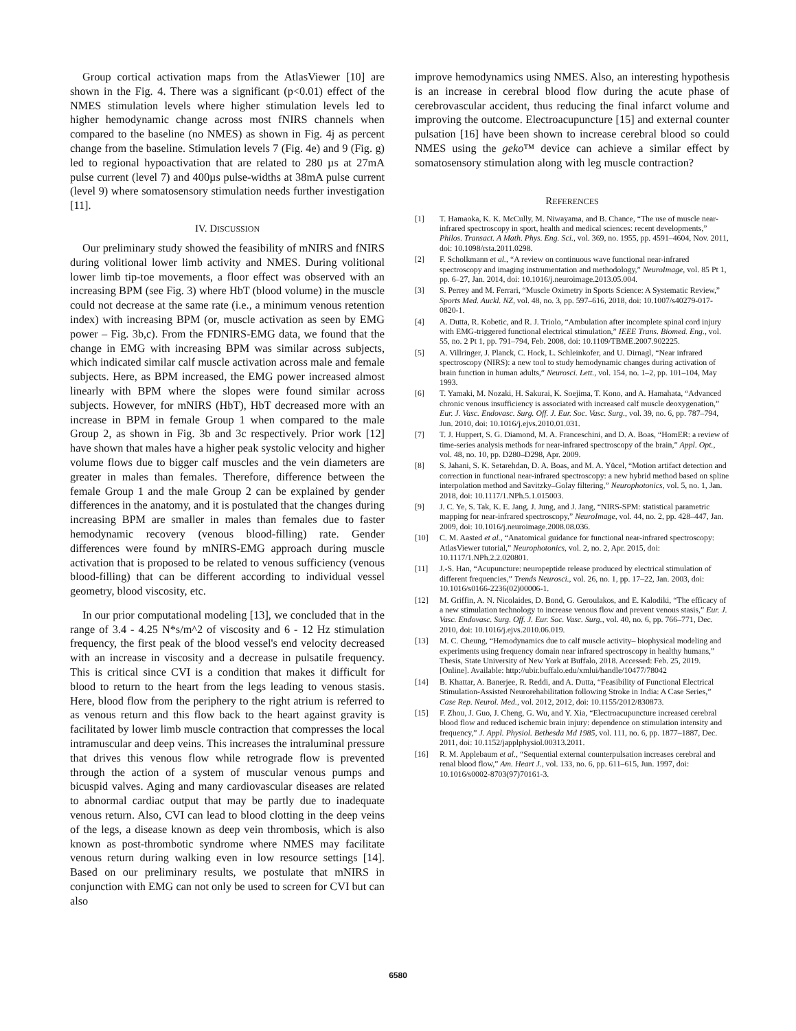Group cortical activation maps from the AtlasViewer [10] are shown in the Fig. 4. There was a significant (p<0.01) effect of the NMES stimulation levels where higher stimulation levels led to higher hemodynamic change across most fNIRS channels when compared to the baseline (no NMES) as shown in Fig. 4j as percent change from the baseline. Stimulation levels 7 (Fig. 4e) and 9 (Fig. g) led to regional hypoactivation that are related to 280 µs at 27mA pulse current (level 7) and 400µs pulse-widths at 38mA pulse current (level 9) where somatosensory stimulation needs further investigation [11].
IV. DISCUSSION
Our preliminary study showed the feasibility of mNIRS and fNIRS during volitional lower limb activity and NMES. During volitional lower limb tip-toe movements, a floor effect was observed with an increasing BPM (see Fig. 3) where HbT (blood volume) in the muscle could not decrease at the same rate (i.e., a minimum venous retention index) with increasing BPM (or, muscle activation as seen by EMG power – Fig. 3b,c). From the FDNIRS-EMG data, we found that the change in EMG with increasing BPM was similar across subjects, which indicated similar calf muscle activation across male and female subjects. Here, as BPM increased, the EMG power increased almost linearly with BPM where the slopes were found similar across subjects. However, for mNIRS (HbT), HbT decreased more with an increase in BPM in female Group 1 when compared to the male Group 2, as shown in Fig. 3b and 3c respectively. Prior work [12] have shown that males have a higher peak systolic velocity and higher volume flows due to bigger calf muscles and the vein diameters are greater in males than females. Therefore, difference between the female Group 1 and the male Group 2 can be explained by gender differences in the anatomy, and it is postulated that the changes during increasing BPM are smaller in males than females due to faster hemodynamic recovery (venous blood-filling) rate. Gender differences were found by mNIRS-EMG approach during muscle activation that is proposed to be related to venous sufficiency (venous blood-filling) that can be different according to individual vessel geometry, blood viscosity, etc.
In our prior computational modeling [13], we concluded that in the range of 3.4 - 4.25 N*s/m^2 of viscosity and 6 - 12 Hz stimulation frequency, the first peak of the blood vessel's end velocity decreased with an increase in viscosity and a decrease in pulsatile frequency. This is critical since CVI is a condition that makes it difficult for blood to return to the heart from the legs leading to venous stasis. Here, blood flow from the periphery to the right atrium is referred to as venous return and this flow back to the heart against gravity is facilitated by lower limb muscle contraction that compresses the local intramuscular and deep veins. This increases the intraluminal pressure that drives this venous flow while retrograde flow is prevented through the action of a system of muscular venous pumps and bicuspid valves. Aging and many cardiovascular diseases are related to abnormal cardiac output that may be partly due to inadequate venous return. Also, CVI can lead to blood clotting in the deep veins of the legs, a disease known as deep vein thrombosis, which is also known as post-thrombotic syndrome where NMES may facilitate venous return during walking even in low resource settings [14]. Based on our preliminary results, we postulate that mNIRS in conjunction with EMG can not only be used to screen for CVI but can also
improve hemodynamics using NMES. Also, an interesting hypothesis is an increase in cerebral blood flow during the acute phase of cerebrovascular accident, thus reducing the final infarct volume and improving the outcome. Electroacupuncture [15] and external counter pulsation [16] have been shown to increase cerebral blood so could NMES using the geko™ device can achieve a similar effect by somatosensory stimulation along with leg muscle contraction?
REFERENCES
[1] T. Hamaoka, K. K. McCully, M. Niwayama, and B. Chance, “The use of muscle near-infrared spectroscopy in sport, health and medical sciences: recent developments,” Philos. Transact. A Math. Phys. Eng. Sci., vol. 369, no. 1955, pp. 4591–4604, Nov. 2011, doi: 10.1098/rsta.2011.0298.
[2] F. Scholkmann et al., “A review on continuous wave functional near-infrared spectroscopy and imaging instrumentation and methodology,” NeuroImage, vol. 85 Pt 1, pp. 6–27, Jan. 2014, doi: 10.1016/j.neuroimage.2013.05.004.
[3] S. Perrey and M. Ferrari, “Muscle Oximetry in Sports Science: A Systematic Review,” Sports Med. Auckl. NZ, vol. 48, no. 3, pp. 597–616, 2018, doi: 10.1007/s40279-017-0820-1.
[4] A. Dutta, R. Kobetic, and R. J. Triolo, “Ambulation after incomplete spinal cord injury with EMG-triggered functional electrical stimulation,” IEEE Trans. Biomed. Eng., vol. 55, no. 2 Pt 1, pp. 791–794, Feb. 2008, doi: 10.1109/TBME.2007.902225.
[5] A. Villringer, J. Planck, C. Hock, L. Schleinkofer, and U. Dirnagl, “Near infrared spectroscopy (NIRS): a new tool to study hemodynamic changes during activation of brain function in human adults,” Neurosci. Lett., vol. 154, no. 1–2, pp. 101–104, May 1993.
[6] T. Yamaki, M. Nozaki, H. Sakurai, K. Soejima, T. Kono, and A. Hamahata, “Advanced chronic venous insufficiency is associated with increased calf muscle deoxygenation,” Eur. J. Vasc. Endovasc. Surg. Off. J. Eur. Soc. Vasc. Surg., vol. 39, no. 6, pp. 787–794, Jun. 2010, doi: 10.1016/j.ejvs.2010.01.031.
[7] T. J. Huppert, S. G. Diamond, M. A. Franceschini, and D. A. Boas, “HomER: a review of time-series analysis methods for near-infrared spectroscopy of the brain,” Appl. Opt., vol. 48, no. 10, pp. D280–D298, Apr. 2009.
[8] S. Jahani, S. K. Setarehdan, D. A. Boas, and M. A. Yücel, “Motion artifact detection and correction in functional near-infrared spectroscopy: a new hybrid method based on spline interpolation method and Savitzky–Golay filtering,” Neurophotonics, vol. 5, no. 1, Jan. 2018, doi: 10.1117/1.NPh.5.1.015003.
[9] J. C. Ye, S. Tak, K. E. Jang, J. Jung, and J. Jang, “NIRS-SPM: statistical parametric mapping for near-infrared spectroscopy,” NeuroImage, vol. 44, no. 2, pp. 428–447, Jan. 2009, doi: 10.1016/j.neuroimage.2008.08.036.
[10] C. M. Aasted et al., “Anatomical guidance for functional near-infrared spectroscopy: AtlasViewer tutorial,” Neurophotonics, vol. 2, no. 2, Apr. 2015, doi: 10.1117/1.NPh.2.2.020801.
[11] J.-S. Han, “Acupuncture: neuropeptide release produced by electrical stimulation of different frequencies,” Trends Neurosci., vol. 26, no. 1, pp. 17–22, Jan. 2003, doi: 10.1016/s0166-2236(02)00006-1.
[12] M. Griffin, A. N. Nicolaides, D. Bond, G. Geroulakos, and E. Kalodiki, “The efficacy of a new stimulation technology to increase venous flow and prevent venous stasis,” Eur. J. Vasc. Endovasc. Surg. Off. J. Eur. Soc. Vasc. Surg., vol. 40, no. 6, pp. 766–771, Dec. 2010, doi: 10.1016/j.ejvs.2010.06.019.
[13] M. C. Cheung, “Hemodynamics due to calf muscle activity– biophysical modeling and experiments using frequency domain near infrared spectroscopy in healthy humans,” Thesis, State University of New York at Buffalo, 2018. Accessed: Feb. 25, 2019. [Online]. Available: http://ubir.buffalo.edu/xmlui/handle/10477/78042
[14] B. Khattar, A. Banerjee, R. Reddi, and A. Dutta, “Feasibility of Functional Electrical Stimulation-Assisted Neurorehabilitation following Stroke in India: A Case Series,” Case Rep. Neurol. Med., vol. 2012, 2012, doi: 10.1155/2012/830873.
[15] F. Zhou, J. Guo, J. Cheng, G. Wu, and Y. Xia, “Electroacupuncture increased cerebral blood flow and reduced ischemic brain injury: dependence on stimulation intensity and frequency,” J. Appl. Physiol. Bethesda Md 1985, vol. 111, no. 6, pp. 1877–1887, Dec. 2011, doi: 10.1152/japplphysiol.00313.2011.
[16] R. M. Applebaum et al., “Sequential external counterpulsation increases cerebral and renal blood flow,” Am. Heart J., vol. 133, no. 6, pp. 611–615, Jun. 1997, doi: 10.1016/s0002-8703(97)70161-3.
6580